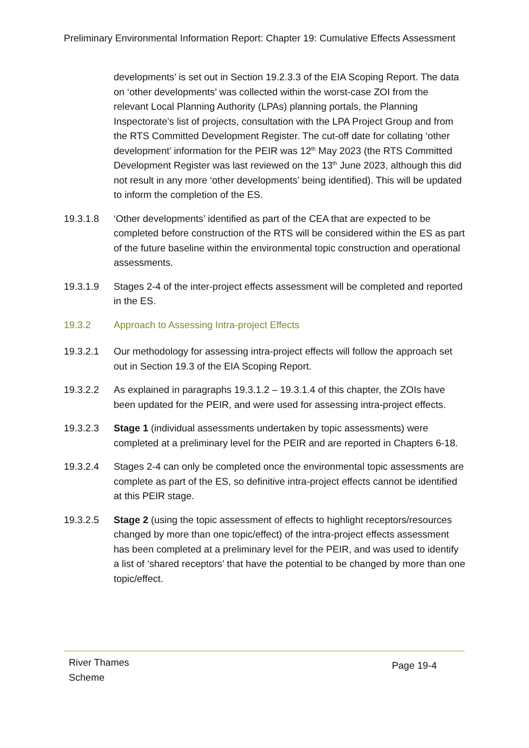Preliminary Environmental Information Report: Chapter 19: Cumulative Effects Assessment
developments’ is set out in Section 19.2.3.3 of the EIA Scoping Report. The data on ‘other developments’ was collected within the worst-case ZOI from the relevant Local Planning Authority (LPAs) planning portals, the Planning Inspectorate’s list of projects, consultation with the LPA Project Group and from the RTS Committed Development Register. The cut-off date for collating ‘other development’ information for the PEIR was 12<sup>th</sup> May 2023 (the RTS Committed Development Register was last reviewed on the 13<sup>th</sup> June 2023, although this did not result in any more ‘other developments’ being identified). This will be updated to inform the completion of the ES.
19.3.1.8 ‘Other developments’ identified as part of the CEA that are expected to be completed before construction of the RTS will be considered within the ES as part of the future baseline within the environmental topic construction and operational assessments.
19.3.1.9 Stages 2-4 of the inter-project effects assessment will be completed and reported in the ES.
19.3.2 Approach to Assessing Intra-project Effects
19.3.2.1 Our methodology for assessing intra-project effects will follow the approach set out in Section 19.3 of the EIA Scoping Report.
19.3.2.2 As explained in paragraphs 19.3.1.2 – 19.3.1.4 of this chapter, the ZOIs have been updated for the PEIR, and were used for assessing intra-project effects.
19.3.2.3 Stage 1 (individual assessments undertaken by topic assessments) were completed at a preliminary level for the PEIR and are reported in Chapters 6-18.
19.3.2.4 Stages 2-4 can only be completed once the environmental topic assessments are complete as part of the ES, so definitive intra-project effects cannot be identified at this PEIR stage.
19.3.2.5 Stage 2 (using the topic assessment of effects to highlight receptors/resources changed by more than one topic/effect) of the intra-project effects assessment has been completed at a preliminary level for the PEIR, and was used to identify a list of ‘shared receptors’ that have the potential to be changed by more than one topic/effect.
River Thames
Scheme
Page 19-4